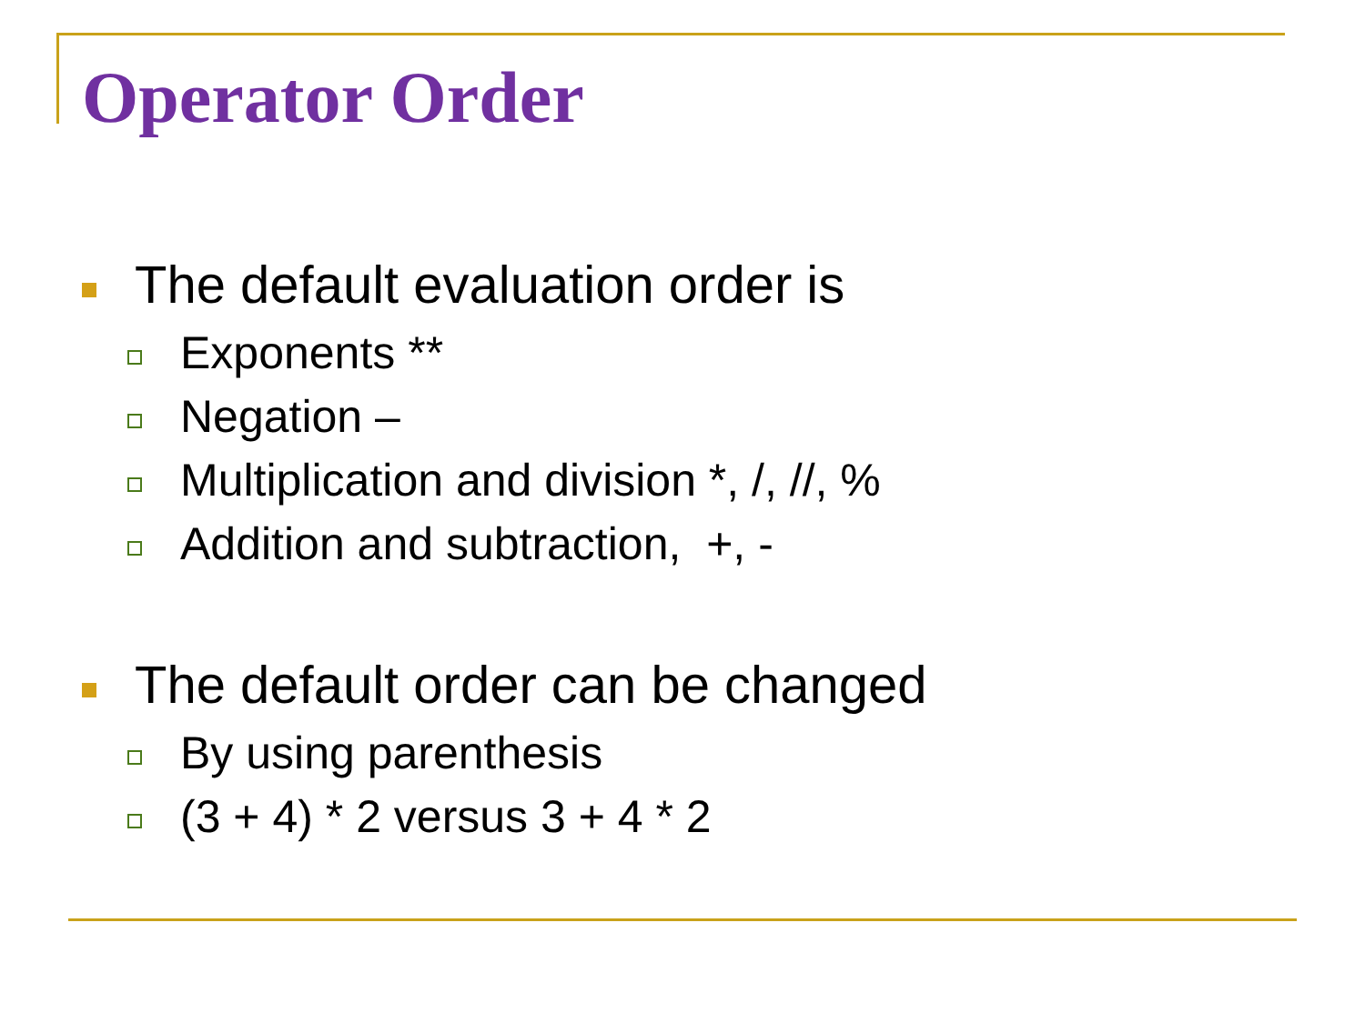Operator Order
The default evaluation order is
Exponents **
Negation –
Multiplication and division *, /, //, %
Addition and subtraction, +, -
The default order can be changed
By using parenthesis
(3 + 4) * 2 versus 3 + 4 * 2